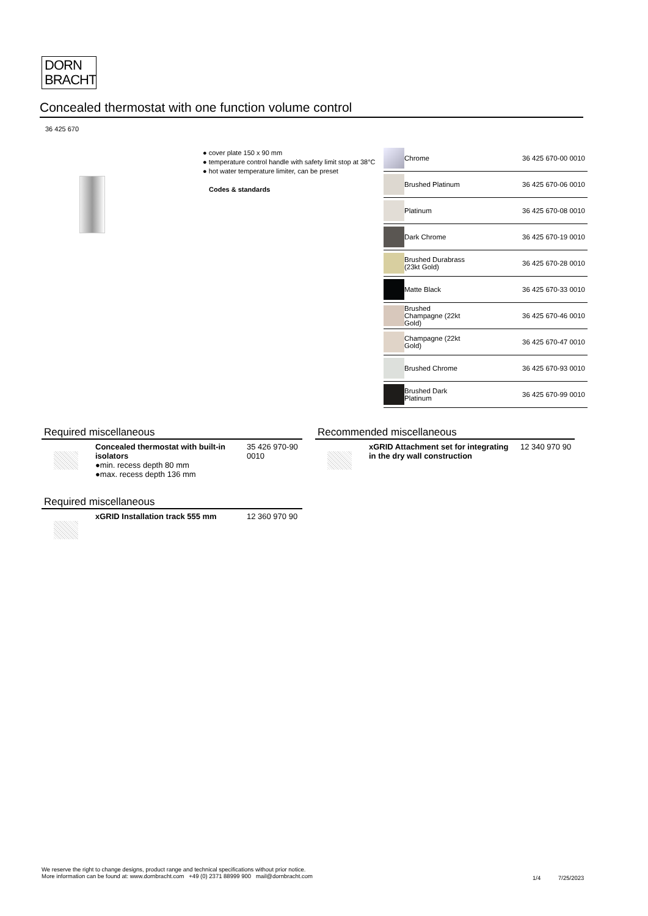DORN
BRACHT
Concealed thermostat with one function volume control
36 425 670
● cover plate 150 x 90 mm
● temperature control handle with safety limit stop at 38°C
● hot water temperature limiter, can be preset
Codes & standards
| | Chrome | 36 425 670-00 0010 |
| | Brushed Platinum | 36 425 670-06 0010 |
| | Platinum | 36 425 670-08 0010 |
| | Dark Chrome | 36 425 670-19 0010 |
| | Brushed Durabrass (23kt Gold) | 36 425 670-28 0010 |
| | Matte Black | 36 425 670-33 0010 |
| | Brushed Champagne (22kt Gold) | 36 425 670-46 0010 |
| | Champagne (22kt Gold) | 36 425 670-47 0010 |
| | Brushed Chrome | 36 425 670-93 0010 |
| | Brushed Dark Platinum | 36 425 670-99 0010 |
Required miscellaneous
Concealed thermostat with built-in isolators
●min. recess depth 80 mm
●max. recess depth 136 mm
35 426 970-90
0010
Recommended miscellaneous
xGRID Attachment set for integrating in the dry wall construction
12 340 970 90
Required miscellaneous
xGRID Installation track 555 mm
12 360 970 90
We reserve the right to change designs, product range and technical specifications without prior notice.
More information can be found at: www.dornbracht.com +49 (0) 2371 88999 900 mail@dornbracht.com
1/4 7/25/2023